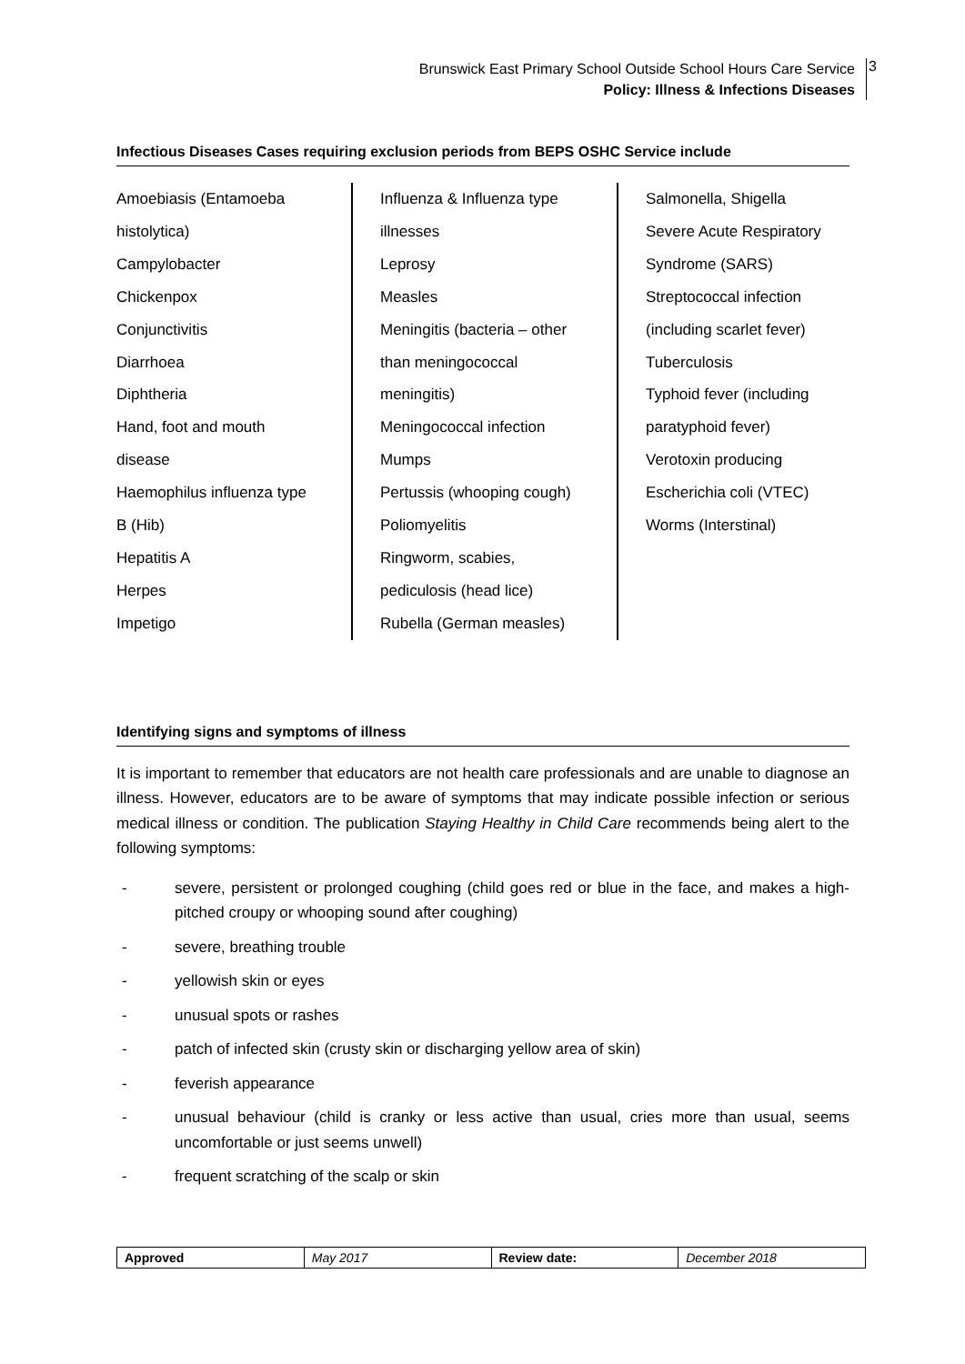Brunswick East Primary School Outside School Hours Care Service
Policy: Illness & Infections Diseases
3
Infectious Diseases Cases requiring exclusion periods from BEPS OSHC Service include
Amoebiasis (Entamoeba
histolytica)
Campylobacter
Chickenpox
Conjunctivitis
Diarrhoea
Diphtheria
Hand, foot and mouth
disease
Haemophilus influenza type
B (Hib)
Hepatitis A
Herpes
Impetigo
Influenza & Influenza type
illnesses
Leprosy
Measles
Meningitis (bacteria – other
than meningococcal
meningitis)
Meningococcal infection
Mumps
Pertussis (whooping cough)
Poliomyelitis
Ringworm, scabies,
pediculosis (head lice)
Rubella (German measles)
Salmonella, Shigella
Severe Acute Respiratory
Syndrome (SARS)
Streptococcal infection
(including scarlet fever)
Tuberculosis
Typhoid fever (including
paratyphoid fever)
Verotoxin producing
Escherichia coli (VTEC)
Worms (Interstinal)
Identifying signs and symptoms of illness
It is important to remember that educators are not health care professionals and are unable to diagnose an illness. However, educators are to be aware of symptoms that may indicate possible infection or serious medical illness or condition. The publication Staying Healthy in Child Care recommends being alert to the following symptoms:
- severe, persistent or prolonged coughing (child goes red or blue in the face, and makes a high-pitched croupy or whooping sound after coughing)
- severe, breathing trouble
- yellowish skin or eyes
- unusual spots or rashes
- patch of infected skin (crusty skin or discharging yellow area of skin)
- feverish appearance
- unusual behaviour (child is cranky or less active than usual, cries more than usual, seems uncomfortable or just seems unwell)
- frequent scratching of the scalp or skin
| Approved | May 2017 | Review date: | December 2018 |